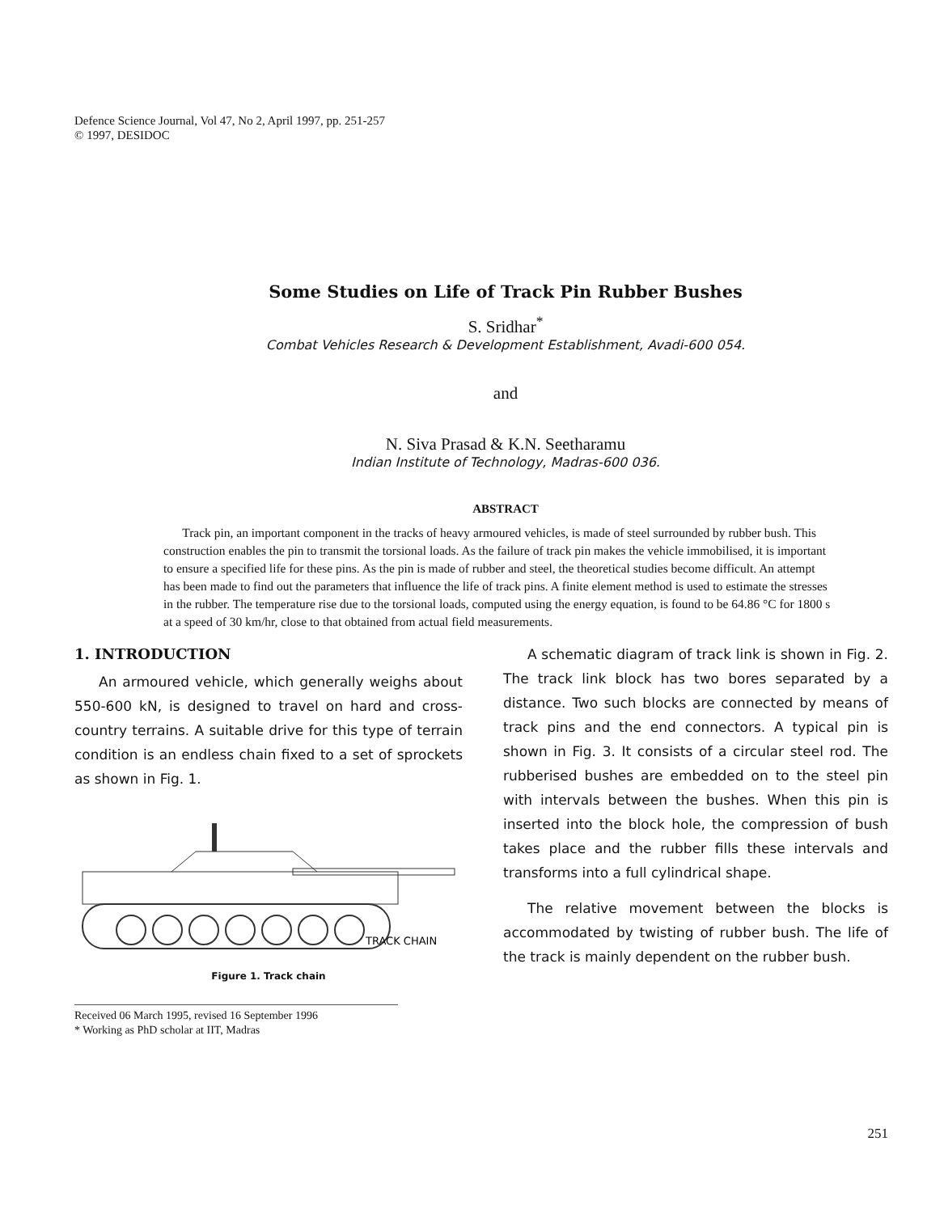Defence Science Journal, Vol 47, No 2, April 1997, pp. 251-257
© 1997, DESIDOC
Some Studies on Life of Track Pin Rubber Bushes
S. Sridhar<sup>*</sup>
Combat Vehicles Research & Development Establishment, Avadi-600 054.
and
N. Siva Prasad & K.N. Seetharamu
Indian Institute of Technology, Madras-600 036.
ABSTRACT
Track pin, an important component in the tracks of heavy armoured vehicles, is made of steel surrounded by rubber bush. This construction enables the pin to transmit the torsional loads. As the failure of track pin makes the vehicle immobilised, it is important to ensure a specified life for these pins. As the pin is made of rubber and steel, the theoretical studies become difficult. An attempt has been made to find out the parameters that influence the life of track pins. A finite element method is used to estimate the stresses in the rubber. The temperature rise due to the torsional loads, computed using the energy equation, is found to be 64.86 °C for 1800 s at a speed of 30 km/hr, close to that obtained from actual field measurements.
1. INTRODUCTION
An armoured vehicle, which generally weighs about 550-600 kN, is designed to travel on hard and cross-country terrains. A suitable drive for this type of terrain condition is an endless chain fixed to a set of sprockets as shown in Fig. 1.
TRACK CHAIN
Figure 1. Track chain
Received 06 March 1995, revised 16 September 1996
* Working as PhD scholar at IIT, Madras
A schematic diagram of track link is shown in Fig. 2. The track link block has two bores separated by a distance. Two such blocks are connected by means of track pins and the end connectors. A typical pin is shown in Fig. 3. It consists of a circular steel rod. The rubberised bushes are embedded on to the steel pin with intervals between the bushes. When this pin is inserted into the block hole, the compression of bush takes place and the rubber fills these intervals and transforms into a full cylindrical shape.
The relative movement between the blocks is accommodated by twisting of rubber bush. The life of the track is mainly dependent on the rubber bush.
251